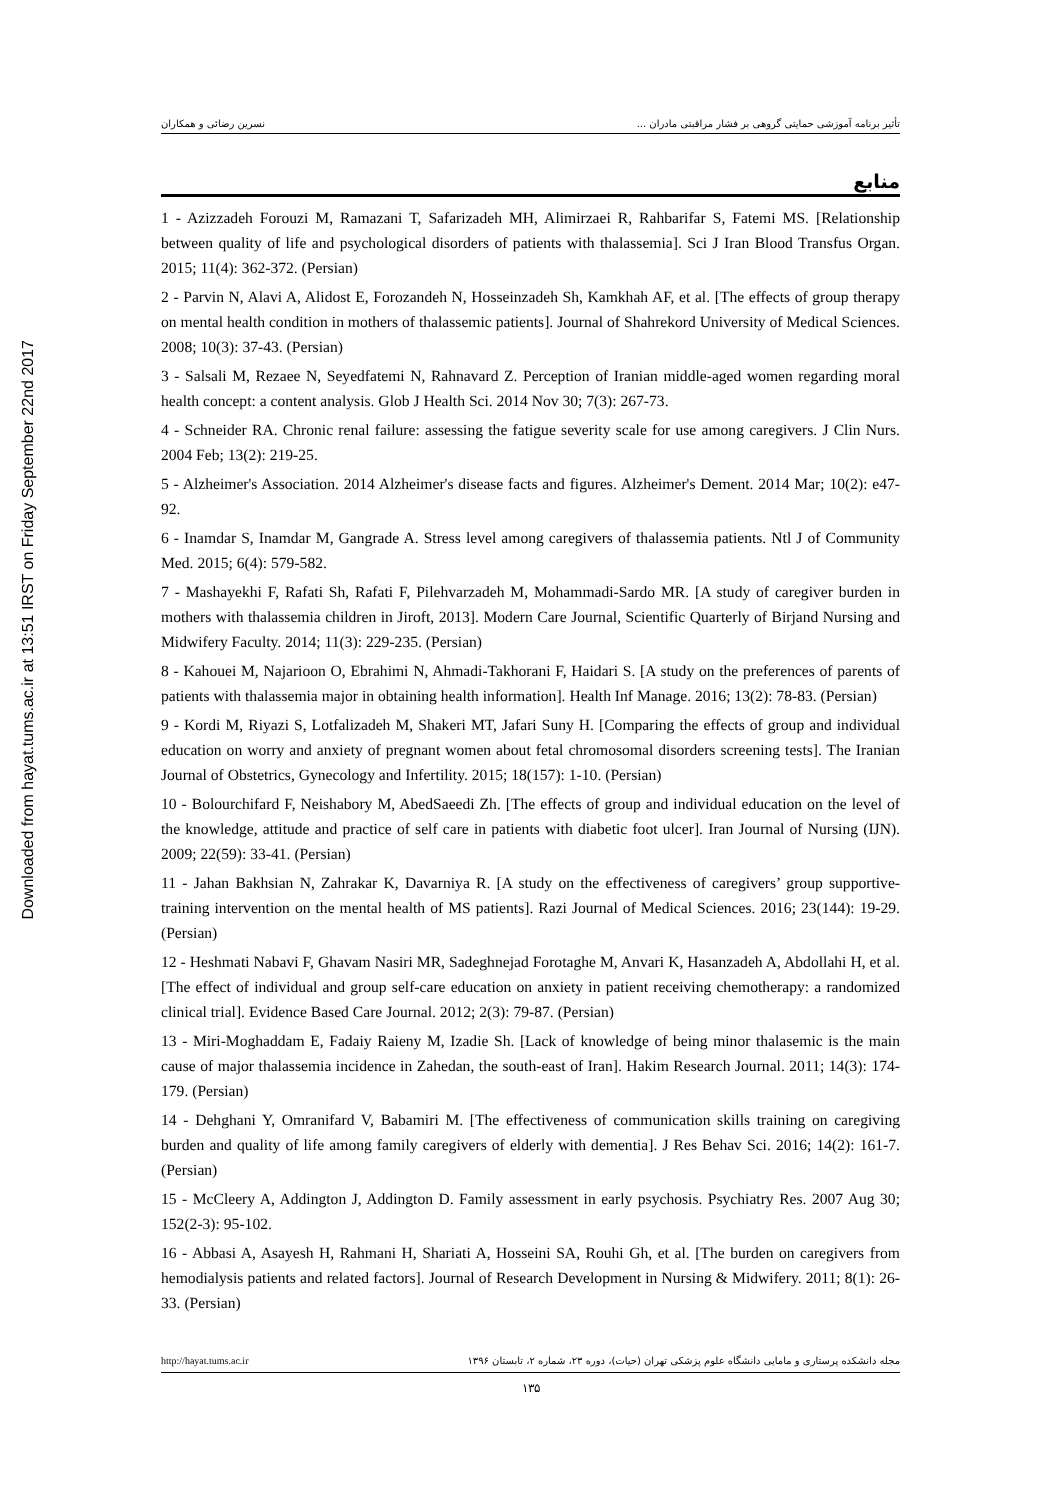Downloaded from hayat.tums.ac.ir at 13:51 IRST on Friday September 22nd 2017
تأثیر برنامه آموزشی حمایتی گروهی بر فشار مراقبتی مادران ... نسرین رضائی و همکاران
منابع
1 - Azizzadeh Forouzi M, Ramazani T, Safarizadeh MH, Alimirzaei R, Rahbarifar S, Fatemi MS. [Relationship between quality of life and psychological disorders of patients with thalassemia]. Sci J Iran Blood Transfus Organ. 2015; 11(4): 362-372. (Persian)
2 - Parvin N, Alavi A, Alidost E, Forozandeh N, Hosseinzadeh Sh, Kamkhah AF, et al. [The effects of group therapy on mental health condition in mothers of thalassemic patients]. Journal of Shahrekord University of Medical Sciences. 2008; 10(3): 37-43. (Persian)
3 - Salsali M, Rezaee N, Seyedfatemi N, Rahnavard Z. Perception of Iranian middle-aged women regarding moral health concept: a content analysis. Glob J Health Sci. 2014 Nov 30; 7(3): 267-73.
4 - Schneider RA. Chronic renal failure: assessing the fatigue severity scale for use among caregivers. J Clin Nurs. 2004 Feb; 13(2): 219-25.
5 - Alzheimer's Association. 2014 Alzheimer's disease facts and figures. Alzheimer's Dement. 2014 Mar; 10(2): e47-92.
6 - Inamdar S, Inamdar M, Gangrade A. Stress level among caregivers of thalassemia patients. Ntl J of Community Med. 2015; 6(4): 579-582.
7 - Mashayekhi F, Rafati Sh, Rafati F, Pilehvarzadeh M, Mohammadi-Sardo MR. [A study of caregiver burden in mothers with thalassemia children in Jiroft, 2013]. Modern Care Journal, Scientific Quarterly of Birjand Nursing and Midwifery Faculty. 2014; 11(3): 229-235. (Persian)
8 - Kahouei M, Najarioon O, Ebrahimi N, Ahmadi-Takhorani F, Haidari S. [A study on the preferences of parents of patients with thalassemia major in obtaining health information]. Health Inf Manage. 2016; 13(2): 78-83. (Persian)
9 - Kordi M, Riyazi S, Lotfalizadeh M, Shakeri MT, Jafari Suny H. [Comparing the effects of group and individual education on worry and anxiety of pregnant women about fetal chromosomal disorders screening tests]. The Iranian Journal of Obstetrics, Gynecology and Infertility. 2015; 18(157): 1-10. (Persian)
10 - Bolourchifard F, Neishabory M, AbedSaeedi Zh. [The effects of group and individual education on the level of the knowledge, attitude and practice of self care in patients with diabetic foot ulcer]. Iran Journal of Nursing (IJN). 2009; 22(59): 33-41. (Persian)
11 - Jahan Bakhsian N, Zahrakar K, Davarniya R. [A study on the effectiveness of caregivers’ group supportive-training intervention on the mental health of MS patients]. Razi Journal of Medical Sciences. 2016; 23(144): 19-29. (Persian)
12 - Heshmati Nabavi F, Ghavam Nasiri MR, Sadeghnejad Forotaghe M, Anvari K, Hasanzadeh A, Abdollahi H, et al. [The effect of individual and group self-care education on anxiety in patient receiving chemotherapy: a randomized clinical trial]. Evidence Based Care Journal. 2012; 2(3): 79-87. (Persian)
13 - Miri-Moghaddam E, Fadaiy Raieny M, Izadie Sh. [Lack of knowledge of being minor thalasemic is the main cause of major thalassemia incidence in Zahedan, the south-east of Iran]. Hakim Research Journal. 2011; 14(3): 174-179. (Persian)
14 - Dehghani Y, Omranifard V, Babamiri M. [The effectiveness of communication skills training on caregiving burden and quality of life among family caregivers of elderly with dementia]. J Res Behav Sci. 2016; 14(2): 161-7. (Persian)
15 - McCleery A, Addington J, Addington D. Family assessment in early psychosis. Psychiatry Res. 2007 Aug 30; 152(2-3): 95-102.
16 - Abbasi A, Asayesh H, Rahmani H, Shariati A, Hosseini SA, Rouhi Gh, et al. [The burden on caregivers from hemodialysis patients and related factors]. Journal of Research Development in Nursing & Midwifery. 2011; 8(1): 26-33. (Persian)
http://hayat.tums.ac.ir مجله دانشکده پرستاری و مامایی دانشگاه علوم پزشکی تهران (حیات)، دوره ۲۳، شماره ۲، تابستان ۱۳۹۶
۱۳۵